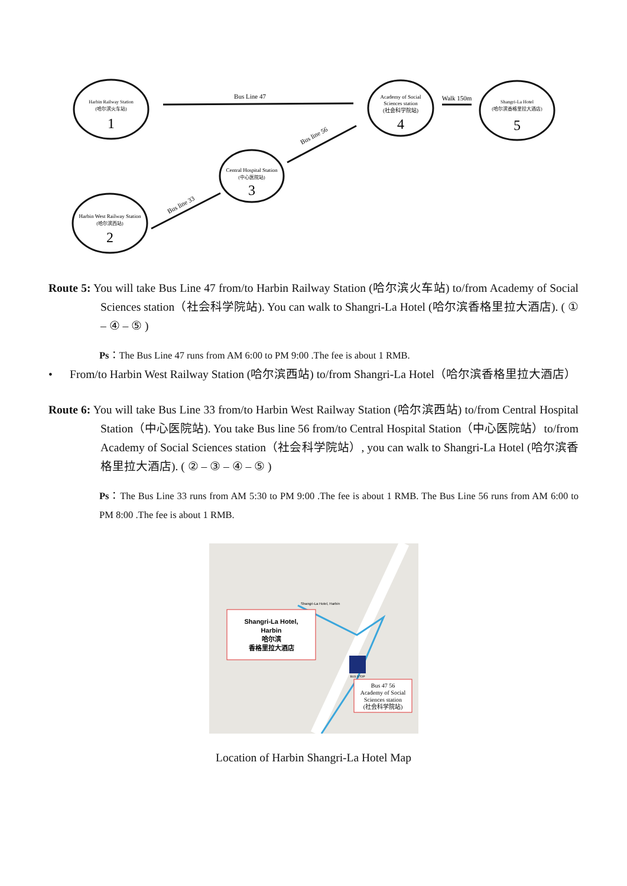Harbin Railway Station
(哈尔滨火车站)
1
Academy of Social
Sciences station
(社会科学院站)
4
Shangri-La Hotel
(哈尔滨香格里拉大酒店)
5
Central Hospital Station
(中心医院站)
3
Harbin West Railway Station
(哈尔滨西站)
2
Bus Line 47
Walk 150m
Bus line 56
Bus line 33
Route 5: You will take Bus Line 47 from/to Harbin Railway Station (哈尔滨火车站) to/from Academy of Social Sciences station（社会科学院站). You can walk to Shangri-La Hotel (哈尔滨香格里拉大酒店). ( ① – ④ – ⑤ )
Ps：The Bus Line 47 runs from AM 6:00 to PM 9:00 .The fee is about 1 RMB.
• From/to Harbin West Railway Station (哈尔滨西站) to/from Shangri-La Hotel（哈尔滨香格里拉大酒店）
Route 6: You will take Bus Line 33 from/to Harbin West Railway Station (哈尔滨西站) to/from Central Hospital Station（中心医院站). You take Bus line 56 from/to Central Hospital Station（中心医院站）to/from Academy of Social Sciences station（社会科学院站）, you can walk to Shangri-La Hotel (哈尔滨香格里拉大酒店). ( ② – ③ – ④ – ⑤ )
Ps：The Bus Line 33 runs from AM 5:30 to PM 9:00 .The fee is about 1 RMB. The Bus Line 56 runs from AM 6:00 to PM 8:00 .The fee is about 1 RMB.
Shangri-La Hotel,
Harbin
哈尔滨
香格里拉大酒店
Shangri-La Hotel, Harbin
BUS STOP
Bus 47 56
Academy of Social
Sciences station
(社会科学院站)
Location of Harbin Shangri-La Hotel Map